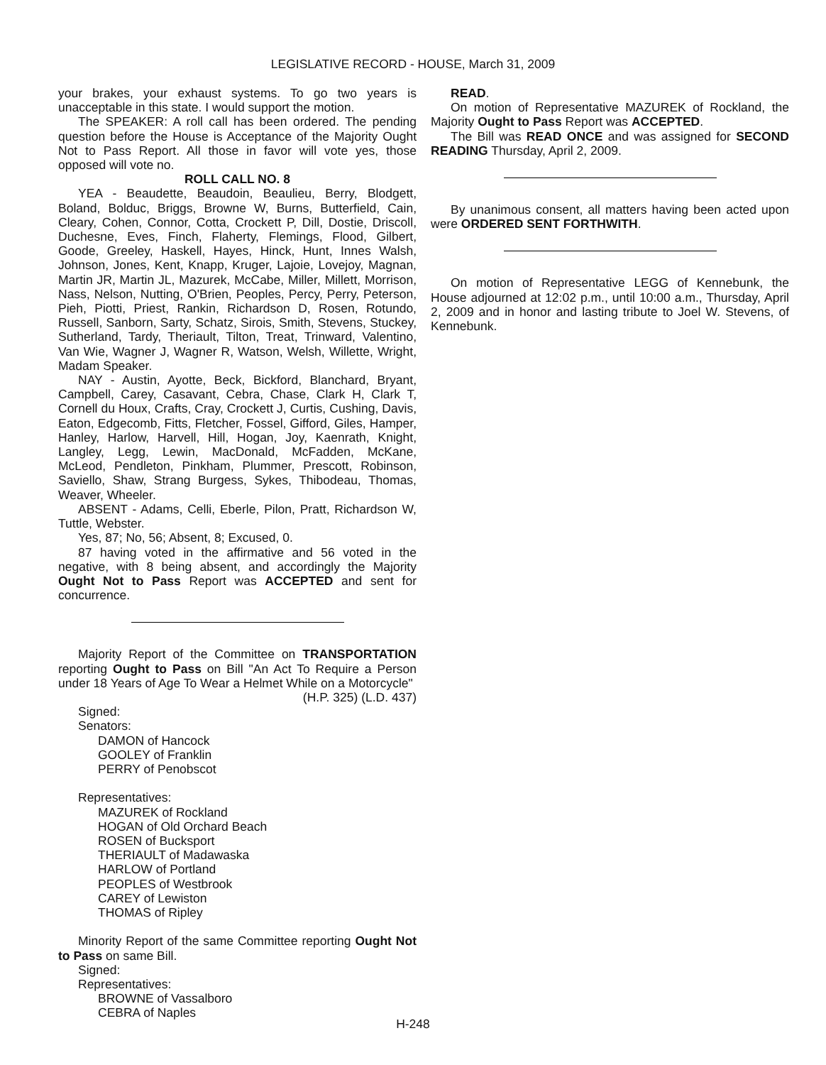LEGISLATIVE RECORD - HOUSE, March 31, 2009
your brakes, your exhaust systems. To go two years is unacceptable in this state. I would support the motion.
The SPEAKER: A roll call has been ordered. The pending question before the House is Acceptance of the Majority Ought Not to Pass Report. All those in favor will vote yes, those opposed will vote no.
ROLL CALL NO. 8
YEA - Beaudette, Beaudoin, Beaulieu, Berry, Blodgett, Boland, Bolduc, Briggs, Browne W, Burns, Butterfield, Cain, Cleary, Cohen, Connor, Cotta, Crockett P, Dill, Dostie, Driscoll, Duchesne, Eves, Finch, Flaherty, Flemings, Flood, Gilbert, Goode, Greeley, Haskell, Hayes, Hinck, Hunt, Innes Walsh, Johnson, Jones, Kent, Knapp, Kruger, Lajoie, Lovejoy, Magnan, Martin JR, Martin JL, Mazurek, McCabe, Miller, Millett, Morrison, Nass, Nelson, Nutting, O'Brien, Peoples, Percy, Perry, Peterson, Pieh, Piotti, Priest, Rankin, Richardson D, Rosen, Rotundo, Russell, Sanborn, Sarty, Schatz, Sirois, Smith, Stevens, Stuckey, Sutherland, Tardy, Theriault, Tilton, Treat, Trinward, Valentino, Van Wie, Wagner J, Wagner R, Watson, Welsh, Willette, Wright, Madam Speaker.
NAY - Austin, Ayotte, Beck, Bickford, Blanchard, Bryant, Campbell, Carey, Casavant, Cebra, Chase, Clark H, Clark T, Cornell du Houx, Crafts, Cray, Crockett J, Curtis, Cushing, Davis, Eaton, Edgecomb, Fitts, Fletcher, Fossel, Gifford, Giles, Hamper, Hanley, Harlow, Harvell, Hill, Hogan, Joy, Kaenrath, Knight, Langley, Legg, Lewin, MacDonald, McFadden, McKane, McLeod, Pendleton, Pinkham, Plummer, Prescott, Robinson, Saviello, Shaw, Strang Burgess, Sykes, Thibodeau, Thomas, Weaver, Wheeler.
ABSENT - Adams, Celli, Eberle, Pilon, Pratt, Richardson W, Tuttle, Webster.
Yes, 87; No, 56; Absent, 8; Excused, 0.
87 having voted in the affirmative and 56 voted in the negative, with 8 being absent, and accordingly the Majority Ought Not to Pass Report was ACCEPTED and sent for concurrence.
Majority Report of the Committee on TRANSPORTATION reporting Ought to Pass on Bill "An Act To Require a Person under 18 Years of Age To Wear a Helmet While on a Motorcycle"
(H.P. 325) (L.D. 437)
Signed:
Senators:
DAMON of Hancock
GOOLEY of Franklin
PERRY of Penobscot
Representatives:
MAZUREK of Rockland
HOGAN of Old Orchard Beach
ROSEN of Bucksport
THERIAULT of Madawaska
HARLOW of Portland
PEOPLES of Westbrook
CAREY of Lewiston
THOMAS of Ripley
Minority Report of the same Committee reporting Ought Not to Pass on same Bill.
Signed:
Representatives:
BROWNE of Vassalboro
CEBRA of Naples
READ.
On motion of Representative MAZUREK of Rockland, the Majority Ought to Pass Report was ACCEPTED.
The Bill was READ ONCE and was assigned for SECOND READING Thursday, April 2, 2009.
By unanimous consent, all matters having been acted upon were ORDERED SENT FORTHWITH.
On motion of Representative LEGG of Kennebunk, the House adjourned at 12:02 p.m., until 10:00 a.m., Thursday, April 2, 2009 and in honor and lasting tribute to Joel W. Stevens, of Kennebunk.
H-248